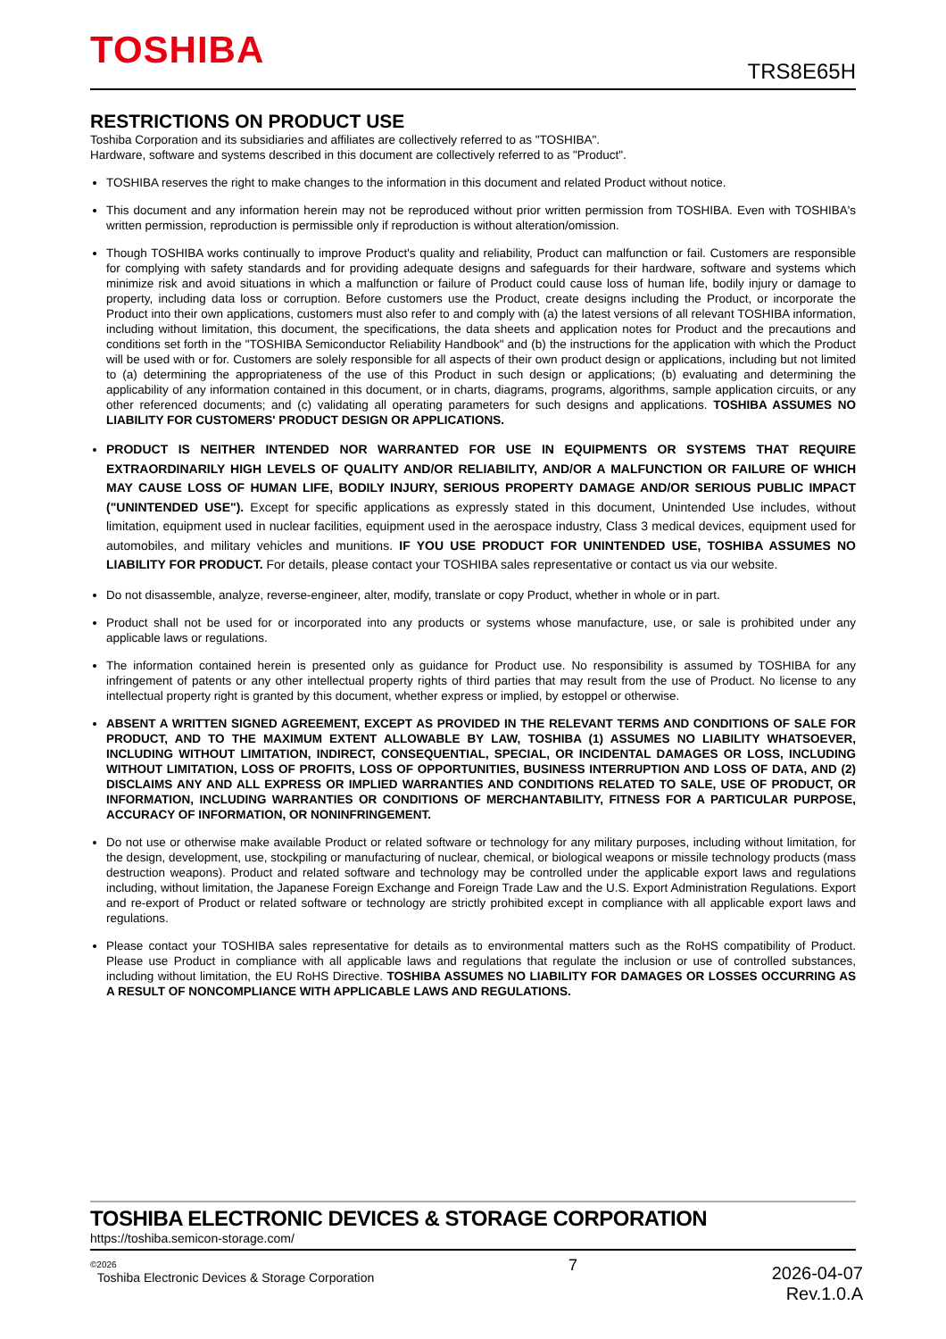TOSHIBA TRS8E65H
RESTRICTIONS ON PRODUCT USE
Toshiba Corporation and its subsidiaries and affiliates are collectively referred to as "TOSHIBA".
Hardware, software and systems described in this document are collectively referred to as "Product".
TOSHIBA reserves the right to make changes to the information in this document and related Product without notice.
This document and any information herein may not be reproduced without prior written permission from TOSHIBA. Even with TOSHIBA's written permission, reproduction is permissible only if reproduction is without alteration/omission.
Though TOSHIBA works continually to improve Product's quality and reliability, Product can malfunction or fail. Customers are responsible for complying with safety standards and for providing adequate designs and safeguards for their hardware, software and systems which minimize risk and avoid situations in which a malfunction or failure of Product could cause loss of human life, bodily injury or damage to property, including data loss or corruption. Before customers use the Product, create designs including the Product, or incorporate the Product into their own applications, customers must also refer to and comply with (a) the latest versions of all relevant TOSHIBA information, including without limitation, this document, the specifications, the data sheets and application notes for Product and the precautions and conditions set forth in the "TOSHIBA Semiconductor Reliability Handbook" and (b) the instructions for the application with which the Product will be used with or for. Customers are solely responsible for all aspects of their own product design or applications, including but not limited to (a) determining the appropriateness of the use of this Product in such design or applications; (b) evaluating and determining the applicability of any information contained in this document, or in charts, diagrams, programs, algorithms, sample application circuits, or any other referenced documents; and (c) validating all operating parameters for such designs and applications. TOSHIBA ASSUMES NO LIABILITY FOR CUSTOMERS' PRODUCT DESIGN OR APPLICATIONS.
PRODUCT IS NEITHER INTENDED NOR WARRANTED FOR USE IN EQUIPMENTS OR SYSTEMS THAT REQUIRE EXTRAORDINARILY HIGH LEVELS OF QUALITY AND/OR RELIABILITY, AND/OR A MALFUNCTION OR FAILURE OF WHICH MAY CAUSE LOSS OF HUMAN LIFE, BODILY INJURY, SERIOUS PROPERTY DAMAGE AND/OR SERIOUS PUBLIC IMPACT ("UNINTENDED USE"). Except for specific applications as expressly stated in this document, Unintended Use includes, without limitation, equipment used in nuclear facilities, equipment used in the aerospace industry, Class 3 medical devices, equipment used for automobiles, and military vehicles and munitions. IF YOU USE PRODUCT FOR UNINTENDED USE, TOSHIBA ASSUMES NO LIABILITY FOR PRODUCT. For details, please contact your TOSHIBA sales representative or contact us via our website.
Do not disassemble, analyze, reverse-engineer, alter, modify, translate or copy Product, whether in whole or in part.
Product shall not be used for or incorporated into any products or systems whose manufacture, use, or sale is prohibited under any applicable laws or regulations.
The information contained herein is presented only as guidance for Product use. No responsibility is assumed by TOSHIBA for any infringement of patents or any other intellectual property rights of third parties that may result from the use of Product. No license to any intellectual property right is granted by this document, whether express or implied, by estoppel or otherwise.
ABSENT A WRITTEN SIGNED AGREEMENT, EXCEPT AS PROVIDED IN THE RELEVANT TERMS AND CONDITIONS OF SALE FOR PRODUCT, AND TO THE MAXIMUM EXTENT ALLOWABLE BY LAW, TOSHIBA (1) ASSUMES NO LIABILITY WHATSOEVER, INCLUDING WITHOUT LIMITATION, INDIRECT, CONSEQUENTIAL, SPECIAL, OR INCIDENTAL DAMAGES OR LOSS, INCLUDING WITHOUT LIMITATION, LOSS OF PROFITS, LOSS OF OPPORTUNITIES, BUSINESS INTERRUPTION AND LOSS OF DATA, AND (2) DISCLAIMS ANY AND ALL EXPRESS OR IMPLIED WARRANTIES AND CONDITIONS RELATED TO SALE, USE OF PRODUCT, OR INFORMATION, INCLUDING WARRANTIES OR CONDITIONS OF MERCHANTABILITY, FITNESS FOR A PARTICULAR PURPOSE, ACCURACY OF INFORMATION, OR NONINFRINGEMENT.
Do not use or otherwise make available Product or related software or technology for any military purposes, including without limitation, for the design, development, use, stockpiling or manufacturing of nuclear, chemical, or biological weapons or missile technology products (mass destruction weapons). Product and related software and technology may be controlled under the applicable export laws and regulations including, without limitation, the Japanese Foreign Exchange and Foreign Trade Law and the U.S. Export Administration Regulations. Export and re-export of Product or related software or technology are strictly prohibited except in compliance with all applicable export laws and regulations.
Please contact your TOSHIBA sales representative for details as to environmental matters such as the RoHS compatibility of Product. Please use Product in compliance with all applicable laws and regulations that regulate the inclusion or use of controlled substances, including without limitation, the EU RoHS Directive. TOSHIBA ASSUMES NO LIABILITY FOR DAMAGES OR LOSSES OCCURRING AS A RESULT OF NONCOMPLIANCE WITH APPLICABLE LAWS AND REGULATIONS.
TOSHIBA ELECTRONIC DEVICES & STORAGE CORPORATION
https://toshiba.semicon-storage.com/
©2026
Toshiba Electronic Devices & Storage Corporation
7
2026-04-07
Rev.1.0.A